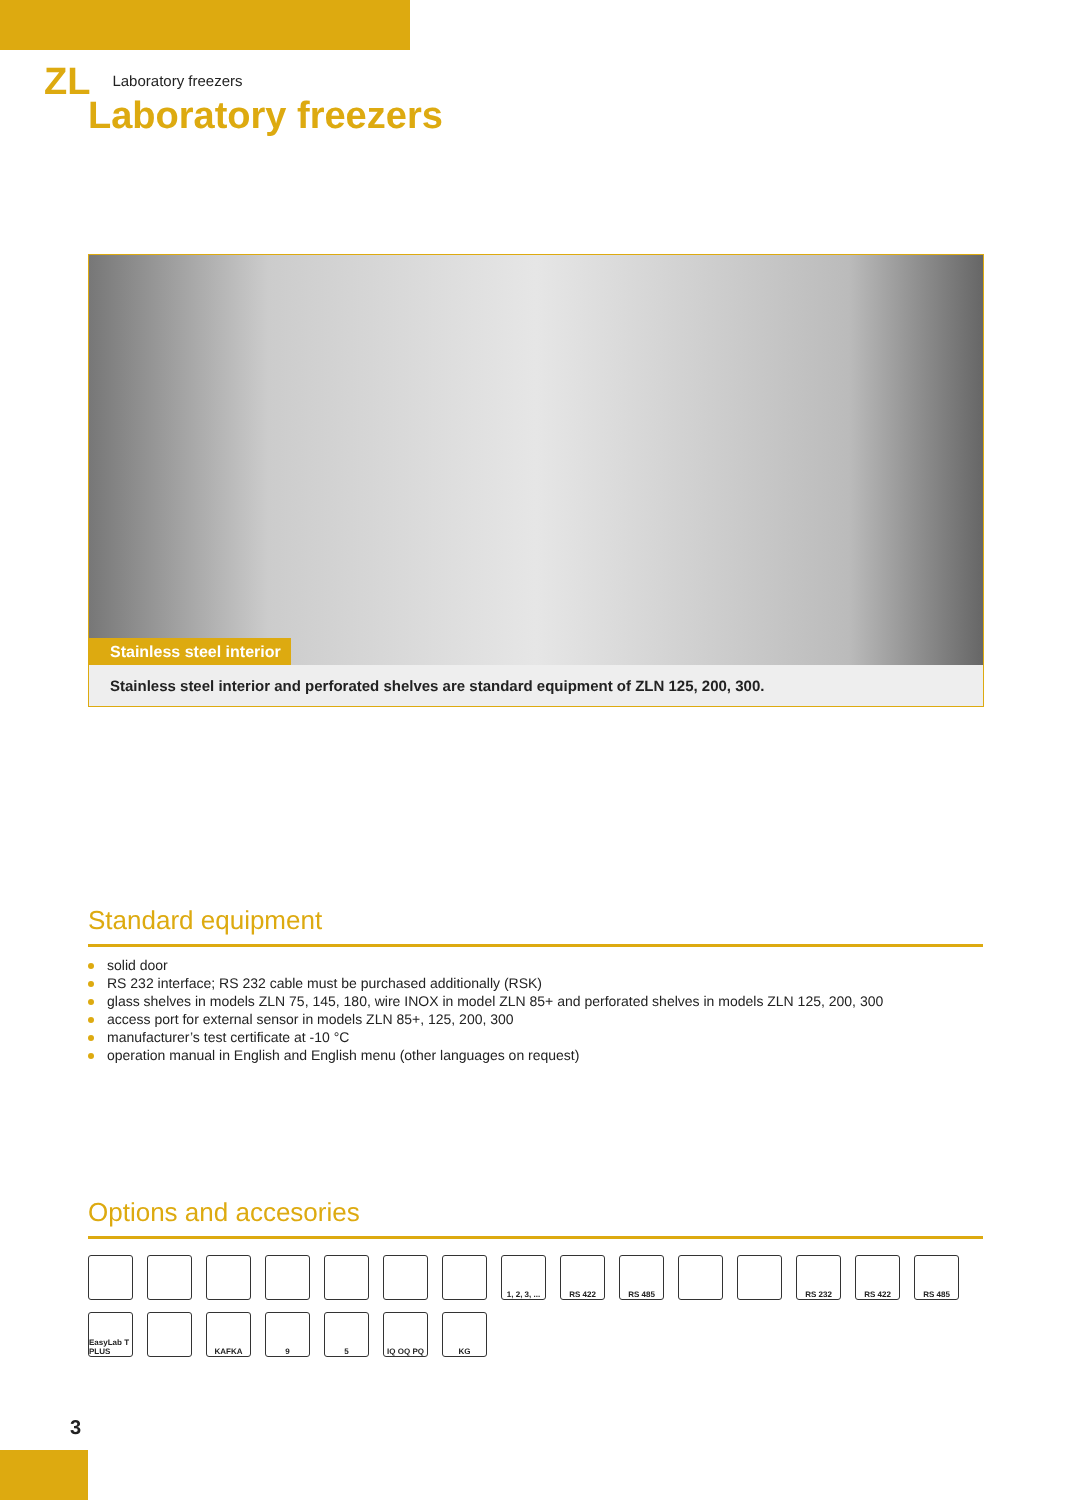ZL
Laboratory freezers
Laboratory freezers
Stainless steel interior
Stainless steel interior and perforated shelves are standard equipment of ZLN 125, 200, 300.
Standard equipment
solid door
RS 232 interface; RS 232 cable must be purchased additionally (RSK)
glass shelves in models ZLN 75, 145, 180, wire INOX in model ZLN 85+ and perforated shelves in models ZLN 125, 200, 300
access port for external sensor in models ZLN 85+, 125, 200, 300
manufacturer’s test certificate at -10 °C
operation manual in English and English menu (other languages on request)
Options and accesories
1, 2, 3, ...
RS 422
RS 485
RS 232
RS 422
RS 485
EasyLab T PLUS
KAFKA
9
5
IQ OQ PQ
KG
3